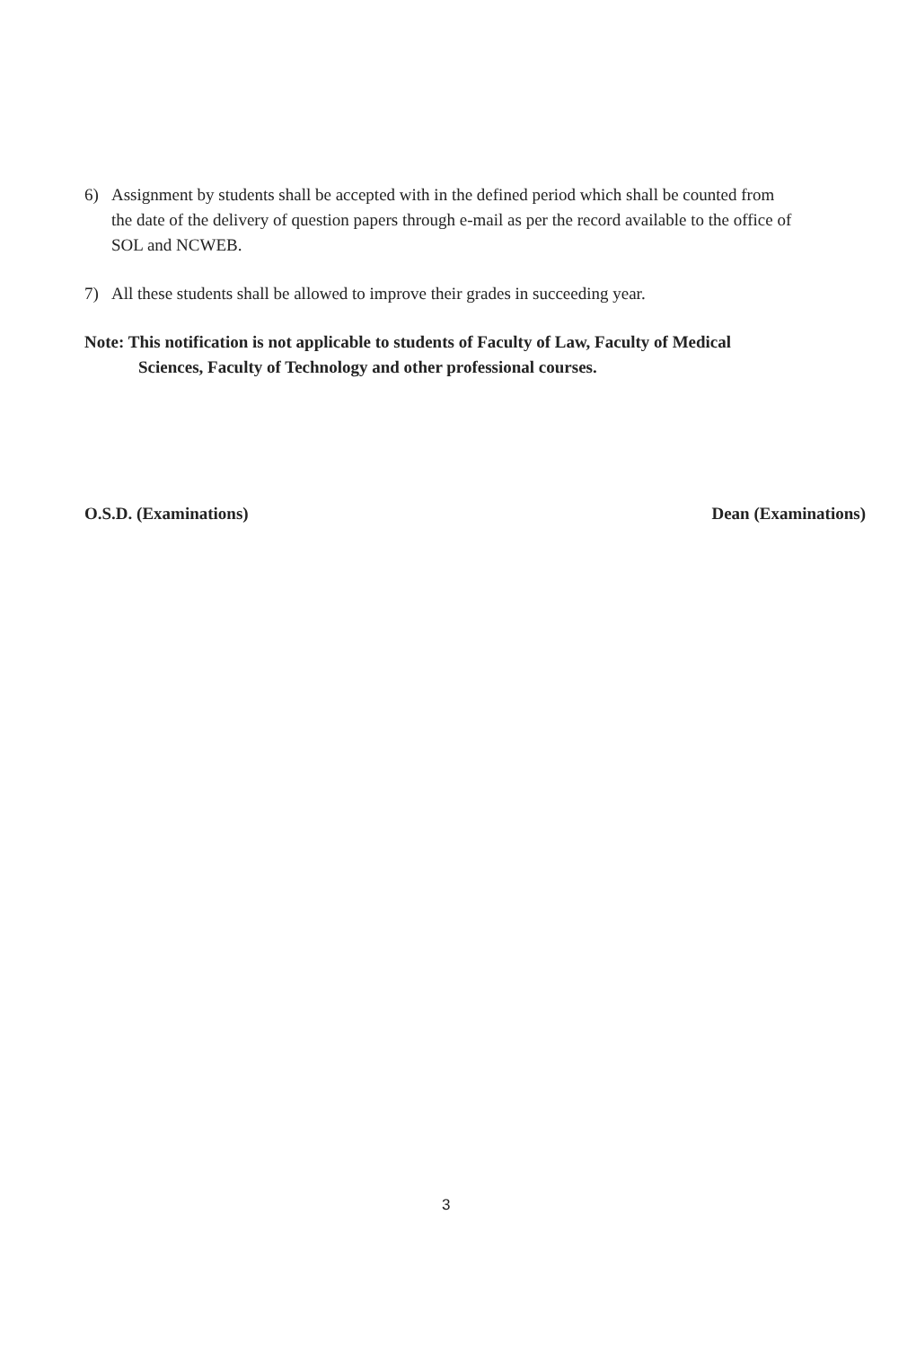6) Assignment by students shall be accepted with in the defined period which shall be counted from the date of the delivery of question papers through e-mail as per the record available to the office of SOL and NCWEB.
7) All these students shall be allowed to improve their grades in succeeding year.
Note: This notification is not applicable to students of Faculty of Law, Faculty of Medical Sciences, Faculty of Technology and other professional courses.
O.S.D. (Examinations) Dean (Examinations)
3